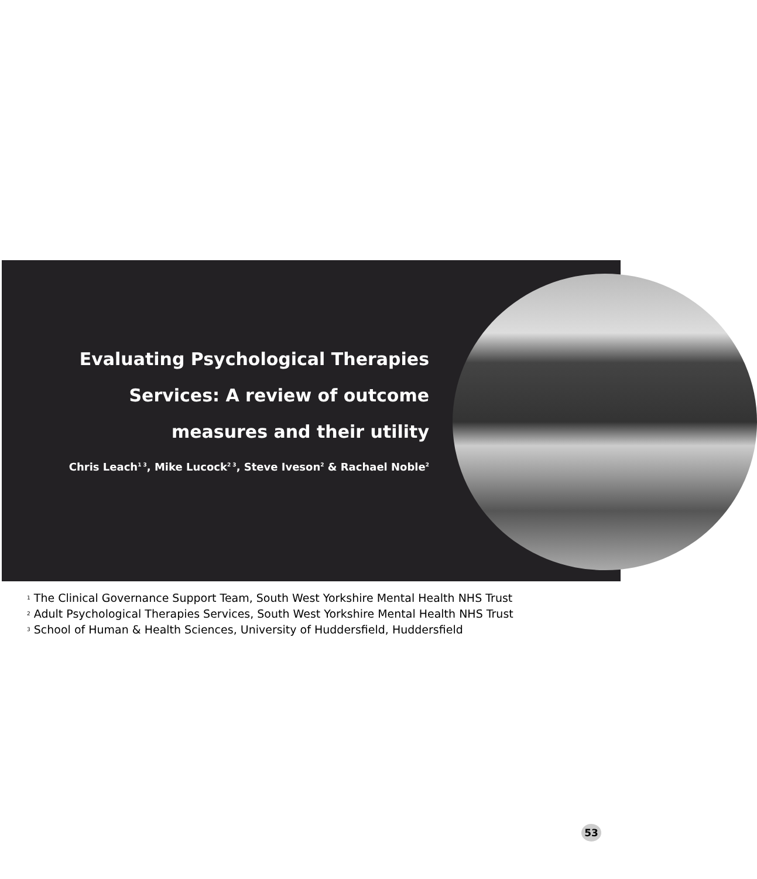Evaluating Psychological Therapies
Services: A review of outcome
measures and their utility
Chris Leach<sup>1 3</sup>, Mike Lucock<sup>2 3</sup>, Steve Iveson<sup>2</sup> & Rachael Noble<sup>2</sup>
<sup>1</sup> The Clinical Governance Support Team, South West Yorkshire Mental Health NHS Trust
<sup>2</sup> Adult Psychological Therapies Services, South West Yorkshire Mental Health NHS Trust
<sup>3</sup> School of Human & Health Sciences, University of Huddersfield, Huddersfield
53